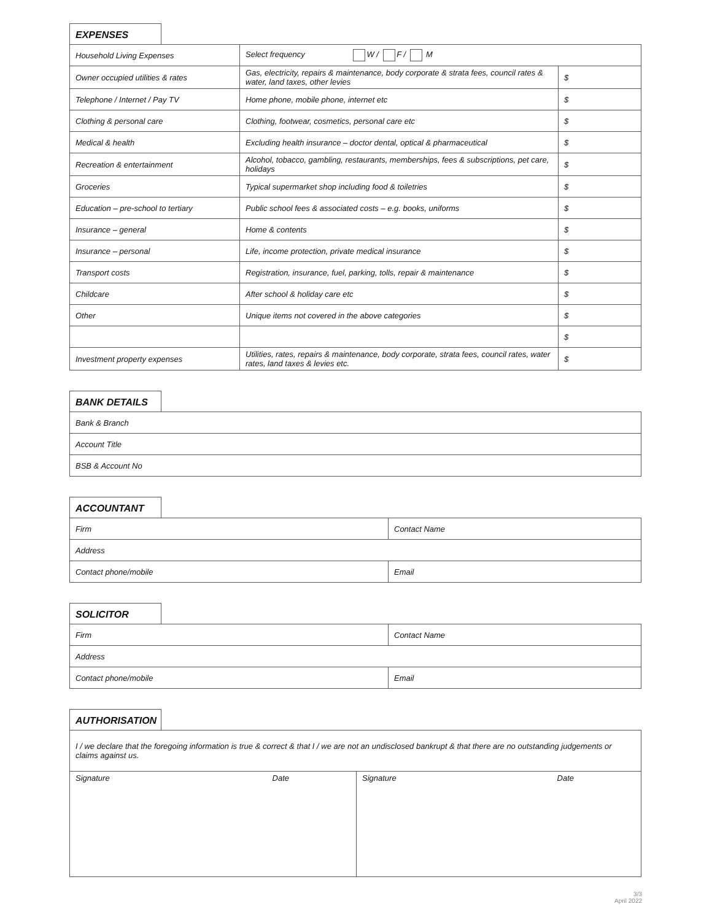EXPENSES
| Household Living Expenses | Select frequency W / F / M | |
| Owner occupied utilities & rates | Gas, electricity, repairs & maintenance, body corporate & strata fees, council rates & water, land taxes, other levies | $ |
| Telephone / Internet / Pay TV | Home phone, mobile phone, internet etc | $ |
| Clothing & personal care | Clothing, footwear, cosmetics, personal care etc | $ |
| Medical & health | Excluding health insurance – doctor dental, optical & pharmaceutical | $ |
| Recreation & entertainment | Alcohol, tobacco, gambling, restaurants, memberships, fees & subscriptions, pet care, holidays | $ |
| Groceries | Typical supermarket shop including food & toiletries | $ |
| Education – pre-school to tertiary | Public school fees & associated costs – e.g. books, uniforms | $ |
| Insurance – general | Home & contents | $ |
| Insurance – personal | Life, income protection, private medical insurance | $ |
| Transport costs | Registration, insurance, fuel, parking, tolls, repair & maintenance | $ |
| Childcare | After school & holiday care etc | $ |
| Other | Unique items not covered in the above categories | $ |
| | | $ |
| Investment property expenses | Utilities, rates, repairs & maintenance, body corporate, strata fees, council rates, water rates, land taxes & levies etc. | $ |
BANK DETAILS
| Bank & Branch |
| Account Title |
| BSB & Account No |
ACCOUNTANT
| Firm | Contact Name |
| Address | |
| Contact phone/mobile | Email |
SOLICITOR
| Firm | Contact Name |
| Address | |
| Contact phone/mobile | Email |
AUTHORISATION
| I / we declare that the foregoing information is true & correct & that I / we are not an undisclosed bankrupt & that there are no outstanding judgements or claims against us. | |
| Date Signature | Date Signature |
3/3
April 2022